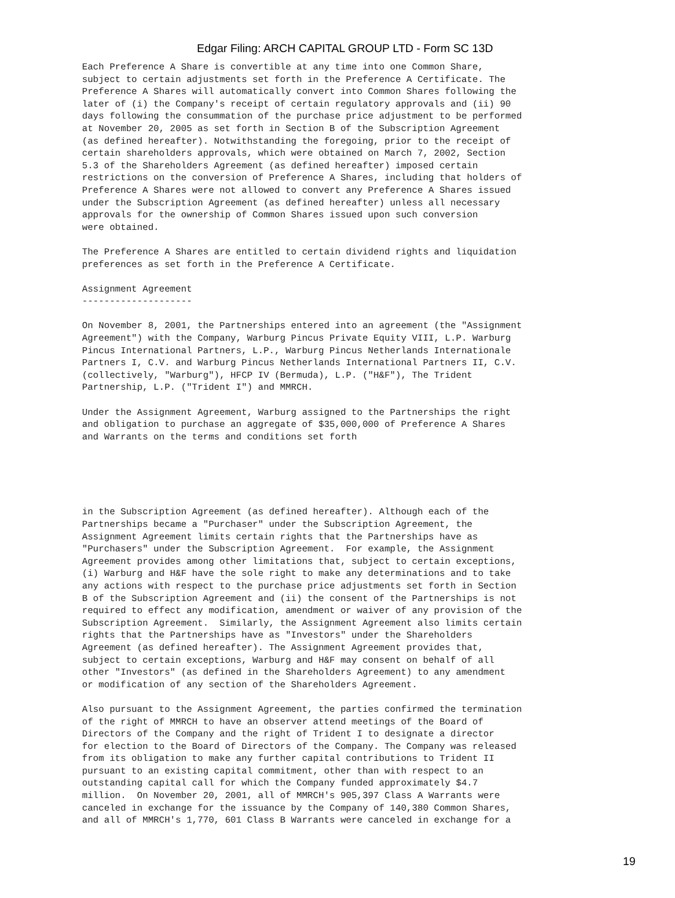Edgar Filing: ARCH CAPITAL GROUP LTD - Form SC 13D
Each Preference A Share is convertible at any time into one Common Share,
subject to certain adjustments set forth in the Preference A Certificate. The
Preference A Shares will automatically convert into Common Shares following the
later of (i) the Company's receipt of certain regulatory approvals and (ii) 90
days following the consummation of the purchase price adjustment to be performed
at November 20, 2005 as set forth in Section B of the Subscription Agreement
(as defined hereafter). Notwithstanding the foregoing, prior to the receipt of
certain shareholders approvals, which were obtained on March 7, 2002, Section
5.3 of the Shareholders Agreement (as defined hereafter) imposed certain
restrictions on the conversion of Preference A Shares, including that holders of
Preference A Shares were not allowed to convert any Preference A Shares issued
under the Subscription Agreement (as defined hereafter) unless all necessary
approvals for the ownership of Common Shares issued upon such conversion
were obtained.

The Preference A Shares are entitled to certain dividend rights and liquidation
preferences as set forth in the Preference A Certificate.

Assignment Agreement
--------------------

On November 8, 2001, the Partnerships entered into an agreement (the "Assignment
Agreement") with the Company, Warburg Pincus Private Equity VIII, L.P. Warburg
Pincus International Partners, L.P., Warburg Pincus Netherlands Internationale
Partners I, C.V. and Warburg Pincus Netherlands International Partners II, C.V.
(collectively, "Warburg"), HFCP IV (Bermuda), L.P. ("H&F"), The Trident
Partnership, L.P. ("Trident I") and MMRCH.

Under the Assignment Agreement, Warburg assigned to the Partnerships the right
and obligation to purchase an aggregate of $35,000,000 of Preference A Shares
and Warrants on the terms and conditions set forth
in the Subscription Agreement (as defined hereafter). Although each of the
Partnerships became a "Purchaser" under the Subscription Agreement, the
Assignment Agreement limits certain rights that the Partnerships have as
"Purchasers" under the Subscription Agreement.  For example, the Assignment
Agreement provides among other limitations that, subject to certain exceptions,
(i) Warburg and H&F have the sole right to make any determinations and to take
any actions with respect to the purchase price adjustments set forth in Section
B of the Subscription Agreement and (ii) the consent of the Partnerships is not
required to effect any modification, amendment or waiver of any provision of the
Subscription Agreement.  Similarly, the Assignment Agreement also limits certain
rights that the Partnerships have as "Investors" under the Shareholders
Agreement (as defined hereafter). The Assignment Agreement provides that,
subject to certain exceptions, Warburg and H&F may consent on behalf of all
other "Investors" (as defined in the Shareholders Agreement) to any amendment
or modification of any section of the Shareholders Agreement.

Also pursuant to the Assignment Agreement, the parties confirmed the termination
of the right of MMRCH to have an observer attend meetings of the Board of
Directors of the Company and the right of Trident I to designate a director
for election to the Board of Directors of the Company. The Company was released
from its obligation to make any further capital contributions to Trident II
pursuant to an existing capital commitment, other than with respect to an
outstanding capital call for which the Company funded approximately $4.7
million.  On November 20, 2001, all of MMRCH's 905,397 Class A Warrants were
canceled in exchange for the issuance by the Company of 140,380 Common Shares,
and all of MMRCH's 1,770, 601 Class B Warrants were canceled in exchange for a
19